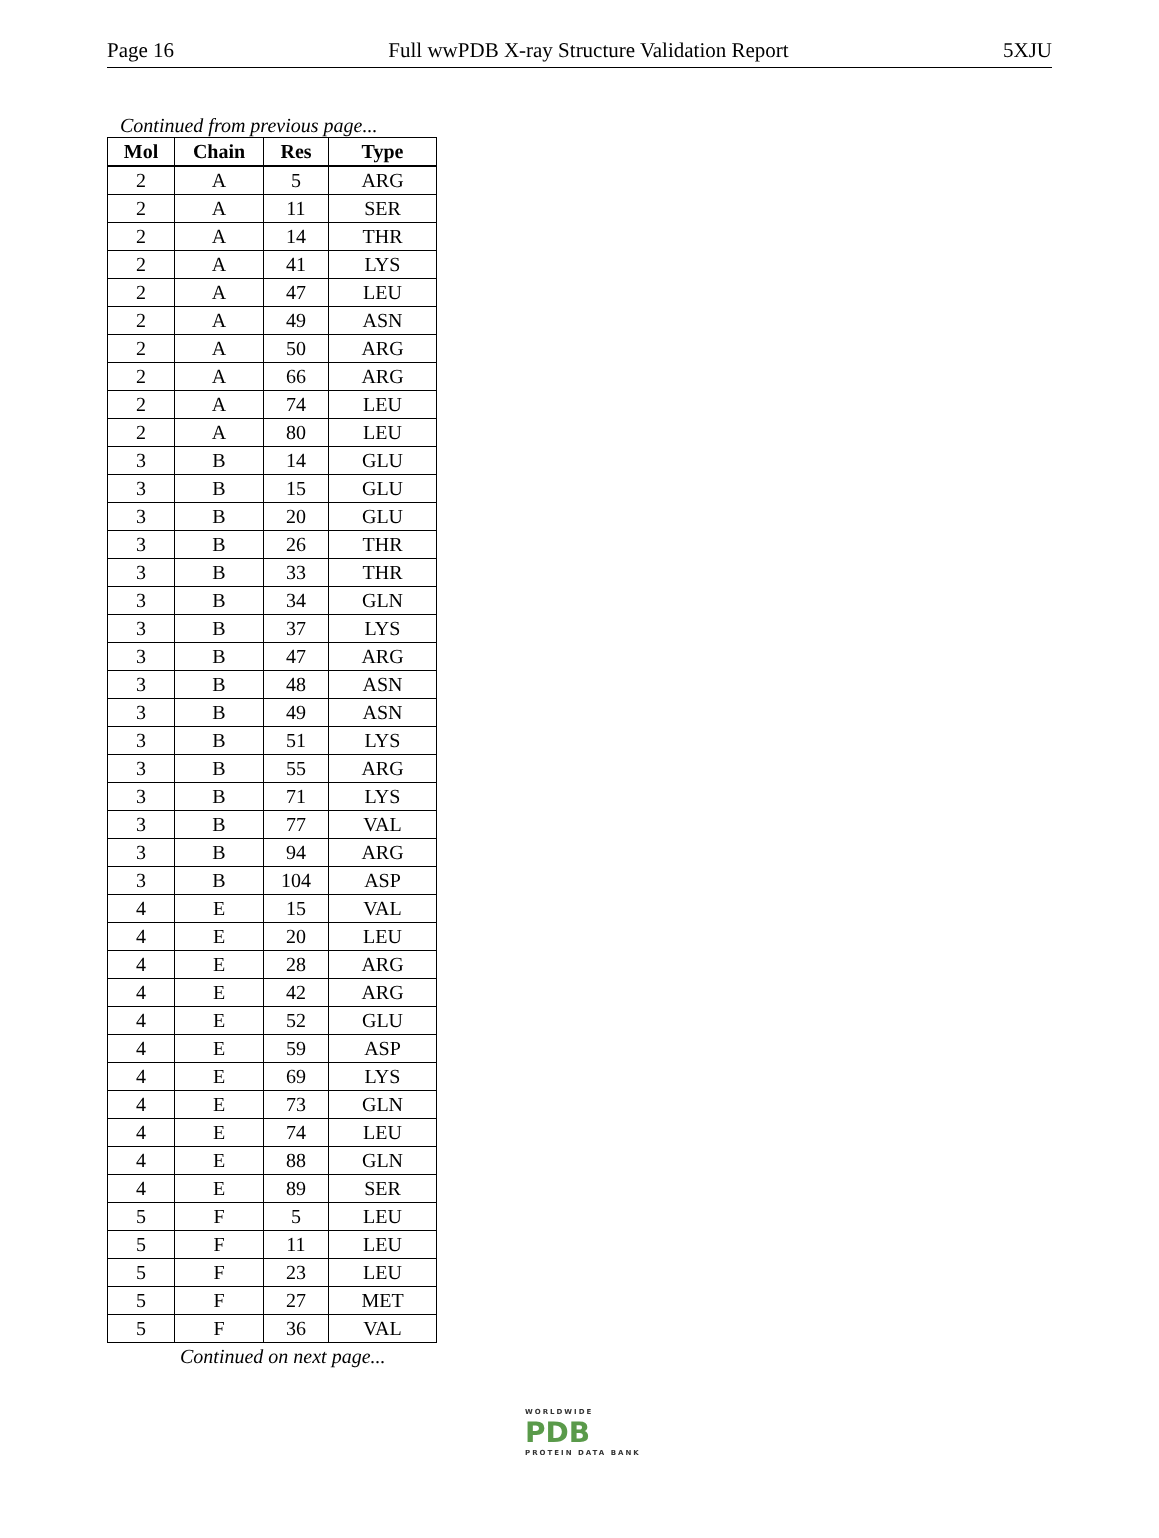Page 16 Full wwPDB X-ray Structure Validation Report 5XJU
Continued from previous page...
| Mol | Chain | Res | Type |
| --- | --- | --- | --- |
| 2 | A | 5 | ARG |
| 2 | A | 11 | SER |
| 2 | A | 14 | THR |
| 2 | A | 41 | LYS |
| 2 | A | 47 | LEU |
| 2 | A | 49 | ASN |
| 2 | A | 50 | ARG |
| 2 | A | 66 | ARG |
| 2 | A | 74 | LEU |
| 2 | A | 80 | LEU |
| 3 | B | 14 | GLU |
| 3 | B | 15 | GLU |
| 3 | B | 20 | GLU |
| 3 | B | 26 | THR |
| 3 | B | 33 | THR |
| 3 | B | 34 | GLN |
| 3 | B | 37 | LYS |
| 3 | B | 47 | ARG |
| 3 | B | 48 | ASN |
| 3 | B | 49 | ASN |
| 3 | B | 51 | LYS |
| 3 | B | 55 | ARG |
| 3 | B | 71 | LYS |
| 3 | B | 77 | VAL |
| 3 | B | 94 | ARG |
| 3 | B | 104 | ASP |
| 4 | E | 15 | VAL |
| 4 | E | 20 | LEU |
| 4 | E | 28 | ARG |
| 4 | E | 42 | ARG |
| 4 | E | 52 | GLU |
| 4 | E | 59 | ASP |
| 4 | E | 69 | LYS |
| 4 | E | 73 | GLN |
| 4 | E | 74 | LEU |
| 4 | E | 88 | GLN |
| 4 | E | 89 | SER |
| 5 | F | 5 | LEU |
| 5 | F | 11 | LEU |
| 5 | F | 23 | LEU |
| 5 | F | 27 | MET |
| 5 | F | 36 | VAL |
Continued on next page...
WORLDWIDE
PDB
PROTEIN DATA BANK